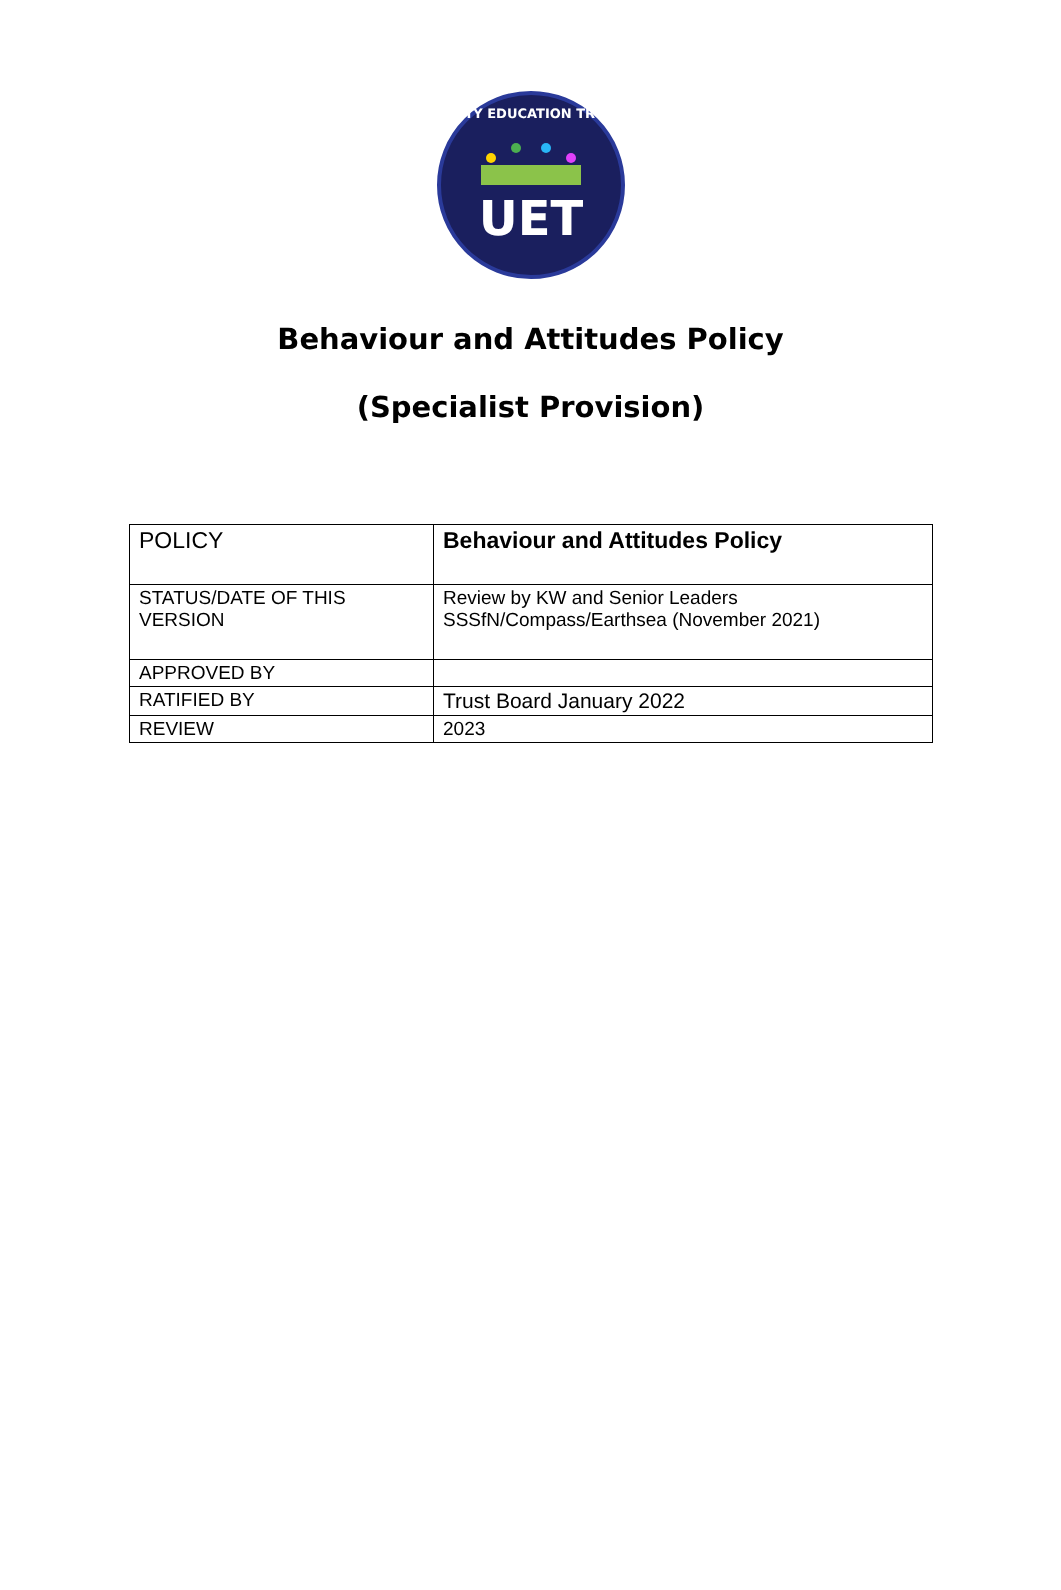UNITY EDUCATION TRUST
UET
Behaviour and Attitudes Policy
(Specialist Provision)
| POLICY | Behaviour and Attitudes Policy |
| STATUS/DATE OF THIS VERSION | Review by KW and Senior Leaders SSSfN/Compass/Earthsea (November 2021) |
| APPROVED BY | |
| RATIFIED BY | Trust Board January 2022 |
| REVIEW | 2023 |